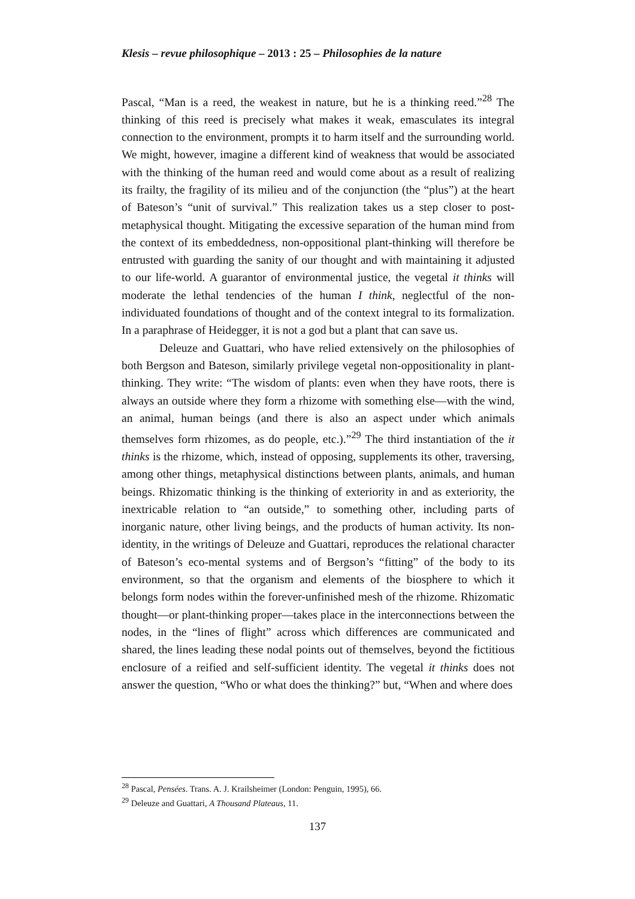Klesis – revue philosophique – 2013 : 25 – Philosophies de la nature
Pascal, “Man is a reed, the weakest in nature, but he is a thinking reed.”<sup>28</sup> The thinking of this reed is precisely what makes it weak, emasculates its integral connection to the environment, prompts it to harm itself and the surrounding world. We might, however, imagine a different kind of weakness that would be associated with the thinking of the human reed and would come about as a result of realizing its frailty, the fragility of its milieu and of the conjunction (the “plus”) at the heart of Bateson’s “unit of survival.” This realization takes us a step closer to post-metaphysical thought. Mitigating the excessive separation of the human mind from the context of its embeddedness, non-oppositional plant-thinking will therefore be entrusted with guarding the sanity of our thought and with maintaining it adjusted to our life-world. A guarantor of environmental justice, the vegetal it thinks will moderate the lethal tendencies of the human I think, neglectful of the non-individuated foundations of thought and of the context integral to its formalization. In a paraphrase of Heidegger, it is not a god but a plant that can save us.
Deleuze and Guattari, who have relied extensively on the philosophies of both Bergson and Bateson, similarly privilege vegetal non-oppositionality in plant-thinking. They write: “The wisdom of plants: even when they have roots, there is always an outside where they form a rhizome with something else—with the wind, an animal, human beings (and there is also an aspect under which animals themselves form rhizomes, as do people, etc.).”<sup>29</sup> The third instantiation of the it thinks is the rhizome, which, instead of opposing, supplements its other, traversing, among other things, metaphysical distinctions between plants, animals, and human beings. Rhizomatic thinking is the thinking of exteriority in and as exteriority, the inextricable relation to “an outside,” to something other, including parts of inorganic nature, other living beings, and the products of human activity. Its non-identity, in the writings of Deleuze and Guattari, reproduces the relational character of Bateson’s eco-mental systems and of Bergson’s “fitting” of the body to its environment, so that the organism and elements of the biosphere to which it belongs form nodes within the forever-unfinished mesh of the rhizome. Rhizomatic thought—or plant-thinking proper—takes place in the interconnections between the nodes, in the “lines of flight” across which differences are communicated and shared, the lines leading these nodal points out of themselves, beyond the fictitious enclosure of a reified and self-sufficient identity. The vegetal it thinks does not answer the question, “Who or what does the thinking?” but, “When and where does
<sup>28</sup> Pascal, Pensées. Trans. A. J. Krailsheimer (London: Penguin, 1995), 66.
<sup>29</sup> Deleuze and Guattari, A Thousand Plateaus, 11.
137